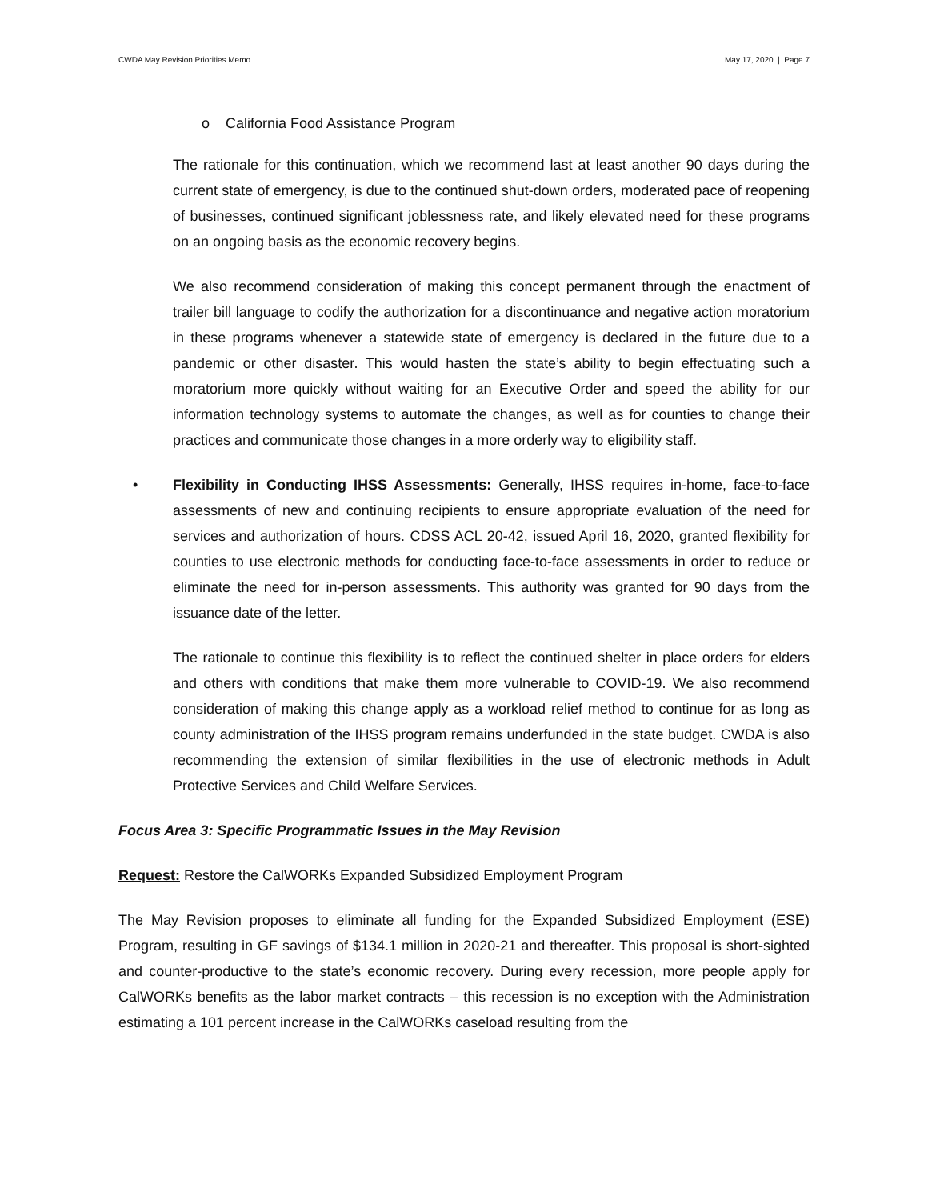CWDA May Revision Priorities Memo May 17, 2020 | Page 7
o California Food Assistance Program
The rationale for this continuation, which we recommend last at least another 90 days during the current state of emergency, is due to the continued shut-down orders, moderated pace of reopening of businesses, continued significant joblessness rate, and likely elevated need for these programs on an ongoing basis as the economic recovery begins.
We also recommend consideration of making this concept permanent through the enactment of trailer bill language to codify the authorization for a discontinuance and negative action moratorium in these programs whenever a statewide state of emergency is declared in the future due to a pandemic or other disaster. This would hasten the state’s ability to begin effectuating such a moratorium more quickly without waiting for an Executive Order and speed the ability for our information technology systems to automate the changes, as well as for counties to change their practices and communicate those changes in a more orderly way to eligibility staff.
• Flexibility in Conducting IHSS Assessments: Generally, IHSS requires in-home, face-to-face assessments of new and continuing recipients to ensure appropriate evaluation of the need for services and authorization of hours. CDSS ACL 20-42, issued April 16, 2020, granted flexibility for counties to use electronic methods for conducting face-to-face assessments in order to reduce or eliminate the need for in-person assessments. This authority was granted for 90 days from the issuance date of the letter.
The rationale to continue this flexibility is to reflect the continued shelter in place orders for elders and others with conditions that make them more vulnerable to COVID-19. We also recommend consideration of making this change apply as a workload relief method to continue for as long as county administration of the IHSS program remains underfunded in the state budget. CWDA is also recommending the extension of similar flexibilities in the use of electronic methods in Adult Protective Services and Child Welfare Services.
Focus Area 3: Specific Programmatic Issues in the May Revision
Request: Restore the CalWORKs Expanded Subsidized Employment Program
The May Revision proposes to eliminate all funding for the Expanded Subsidized Employment (ESE) Program, resulting in GF savings of $134.1 million in 2020-21 and thereafter. This proposal is short-sighted and counter-productive to the state’s economic recovery. During every recession, more people apply for CalWORKs benefits as the labor market contracts – this recession is no exception with the Administration estimating a 101 percent increase in the CalWORKs caseload resulting from the